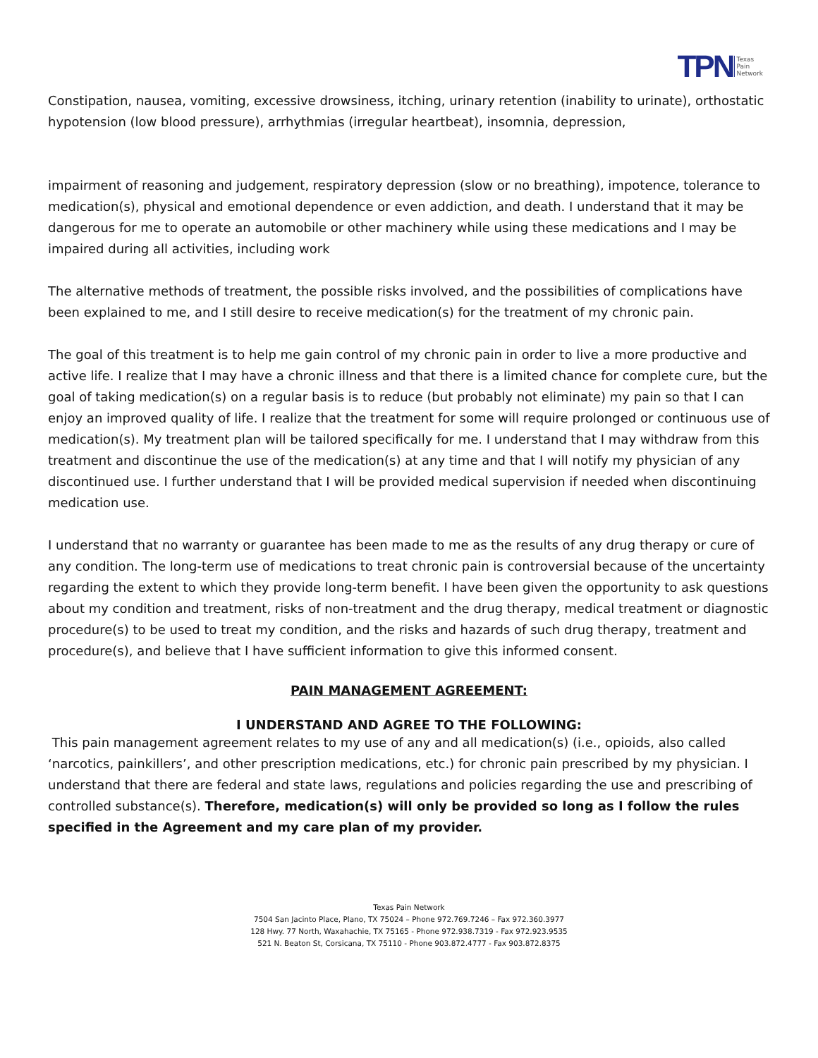TPN Texas
Pain
Network
Constipation, nausea, vomiting, excessive drowsiness, itching, urinary retention (inability to urinate), orthostatic hypotension (low blood pressure), arrhythmias (irregular heartbeat), insomnia, depression,
impairment of reasoning and judgement, respiratory depression (slow or no breathing), impotence, tolerance to medication(s), physical and emotional dependence or even addiction, and death. I understand that it may be dangerous for me to operate an automobile or other machinery while using these medications and I may be impaired during all activities, including work
The alternative methods of treatment, the possible risks involved, and the possibilities of complications have been explained to me, and I still desire to receive medication(s) for the treatment of my chronic pain.
The goal of this treatment is to help me gain control of my chronic pain in order to live a more productive and active life. I realize that I may have a chronic illness and that there is a limited chance for complete cure, but the goal of taking medication(s) on a regular basis is to reduce (but probably not eliminate) my pain so that I can enjoy an improved quality of life. I realize that the treatment for some will require prolonged or continuous use of medication(s). My treatment plan will be tailored specifically for me. I understand that I may withdraw from this treatment and discontinue the use of the medication(s) at any time and that I will notify my physician of any discontinued use. I further understand that I will be provided medical supervision if needed when discontinuing medication use.
I understand that no warranty or guarantee has been made to me as the results of any drug therapy or cure of any condition. The long-term use of medications to treat chronic pain is controversial because of the uncertainty regarding the extent to which they provide long-term benefit. I have been given the opportunity to ask questions about my condition and treatment, risks of non-treatment and the drug therapy, medical treatment or diagnostic procedure(s) to be used to treat my condition, and the risks and hazards of such drug therapy, treatment and procedure(s), and believe that I have sufficient information to give this informed consent.
PAIN MANAGEMENT AGREEMENT:
I UNDERSTAND AND AGREE TO THE FOLLOWING:
This pain management agreement relates to my use of any and all medication(s) (i.e., opioids, also called ‘narcotics, painkillers’, and other prescription medications, etc.) for chronic pain prescribed by my physician. I understand that there are federal and state laws, regulations and policies regarding the use and prescribing of controlled substance(s). Therefore, medication(s) will only be provided so long as I follow the rules specified in the Agreement and my care plan of my provider.
Texas Pain Network
7504 San Jacinto Place, Plano, TX 75024 – Phone 972.769.7246 – Fax 972.360.3977
128 Hwy. 77 North, Waxahachie, TX 75165 - Phone 972.938.7319 - Fax 972.923.9535
521 N. Beaton St, Corsicana, TX 75110 - Phone 903.872.4777 - Fax 903.872.8375